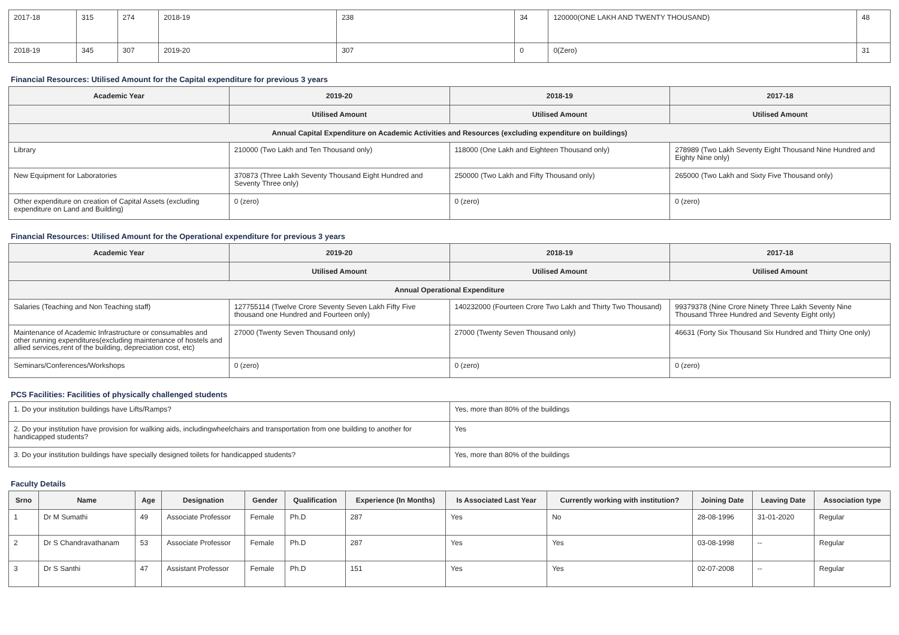| 2017-18 | 315 | 274 | 2018-19 | 238 | 34 | 120000(ONE LAKH AND TWENTY THOUSAND) | 48 |
| 2018-19 | 345 | 307 | 2019-20 | 307 | 0 | 0(Zero) | 31 |
Financial Resources: Utilised Amount for the Capital expenditure for previous 3 years
| Academic Year | 2019-20 | 2018-19 | 2017-18 |
| --- | --- | --- | --- |
| | Utilised Amount | Utilised Amount | Utilised Amount |
| Annual Capital Expenditure on Academic Activities and Resources (excluding expenditure on buildings) | | | |
| Library | 210000 (Two Lakh and Ten Thousand only) | 118000 (One Lakh and Eighteen Thousand only) | 278989 (Two Lakh Seventy Eight Thousand Nine Hundred and Eighty Nine only) |
| New Equipment for Laboratories | 370873 (Three Lakh Seventy Thousand Eight Hundred and Seventy Three only) | 250000 (Two Lakh and Fifty Thousand only) | 265000 (Two Lakh and Sixty Five Thousand only) |
| Other expenditure on creation of Capital Assets (excluding expenditure on Land and Building) | 0 (zero) | 0 (zero) | 0 (zero) |
Financial Resources: Utilised Amount for the Operational expenditure for previous 3 years
| Academic Year | 2019-20 | 2018-19 | 2017-18 |
| --- | --- | --- | --- |
| | Utilised Amount | Utilised Amount | Utilised Amount |
| Annual Operational Expenditure | | | |
| Salaries (Teaching and Non Teaching staff) | 127755114 (Twelve Crore Seventy Seven Lakh Fifty Five thousand one Hundred and Fourteen only) | 140232000 (Fourteen Crore Two Lakh and Thirty Two Thousand) | 99379378 (Nine Crore Ninety Three Lakh Seventy Nine Thousand Three Hundred and Seventy Eight only) |
| Maintenance of Academic Infrastructure or consumables and other running expenditures(excluding maintenance of hostels and allied services,rent of the building, depreciation cost, etc) | 27000 (Twenty Seven Thousand only) | 27000 (Twenty Seven Thousand only) | 46631 (Forty Six Thousand Six Hundred and Thirty One only) |
| Seminars/Conferences/Workshops | 0 (zero) | 0 (zero) | 0 (zero) |
PCS Facilities: Facilities of physically challenged students
| 1. Do your institution buildings have Lifts/Ramps? | Yes, more than 80% of the buildings |
| 2. Do your institution have provision for walking aids, includingwheelchairs and transportation from one building to another for handicapped students? | Yes |
| 3. Do your institution buildings have specially designed toilets for handicapped students? | Yes, more than 80% of the buildings |
Faculty Details
| Srno | Name | Age | Designation | Gender | Qualification | Experience (In Months) | Is Associated Last Year | Currently working with institution? | Joining Date | Leaving Date | Association type |
| --- | --- | --- | --- | --- | --- | --- | --- | --- | --- | --- | --- |
| 1 | Dr M Sumathi | 49 | Associate Professor | Female | Ph.D | 287 | Yes | No | 28-08-1996 | 31-01-2020 | Regular |
| 2 | Dr S Chandravathanam | 53 | Associate Professor | Female | Ph.D | 287 | Yes | Yes | 03-08-1998 | -- | Regular |
| 3 | Dr S Santhi | 47 | Assistant Professor | Female | Ph.D | 151 | Yes | Yes | 02-07-2008 | -- | Regular |